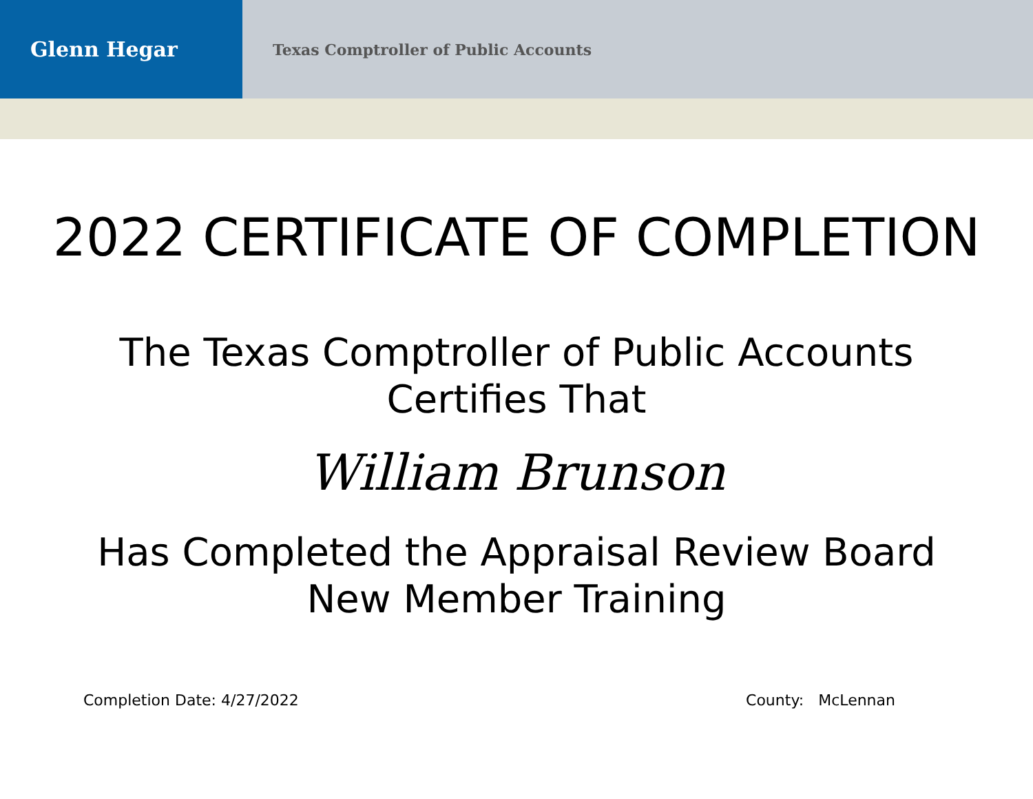Glenn Hegar
Texas Comptroller of Public Accounts
2022 CERTIFICATE OF COMPLETION
The Texas Comptroller of Public Accounts
Certifies That
William Brunson
Has Completed the Appraisal Review Board
New Member Training
Completion Date: 4/27/2022 County: McLennan